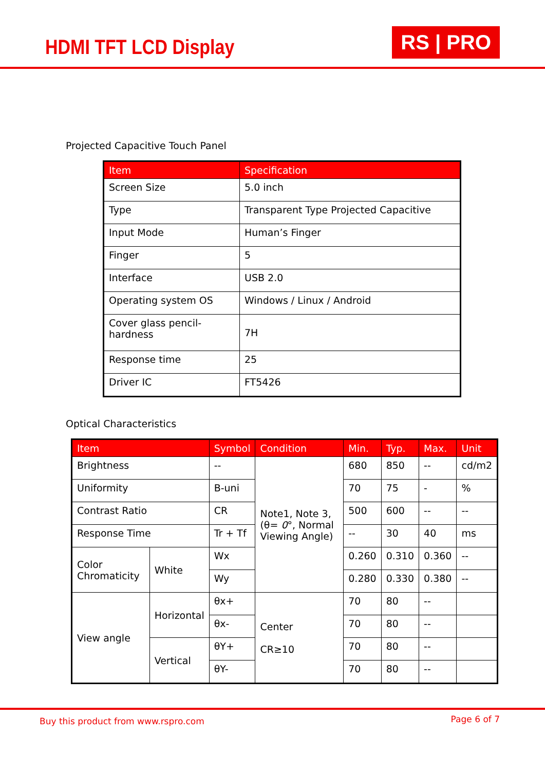HDMI TFT LCD Display
RS | PRO
Projected Capacitive Touch Panel
| Item | Specification |
| --- | --- |
| Screen Size | 5.0 inch |
| Type | Transparent Type Projected Capacitive |
| Input Mode | Human’s Finger |
| Finger | 5 |
| Interface | USB 2.0 |
| Operating system OS | Windows / Linux / Android |
| Cover glass pencil-hardness | 7H |
| Response time | 25 |
| Driver IC | FT5426 |
Optical Characteristics
| Item | | Symbol | Condition | Min. | Typ. | Max. | Unit |
| --- | --- | --- | --- | --- | --- | --- | --- |
| Brightness | | -- | Note1, Note 3, (θ= 0 °, Normal Viewing Angle) | 680 | 850 | -- | cd/m2 |
| Uniformity | | B-uni | | 70 | 75 | - | % |
| Contrast Ratio | | CR | | 500 | 600 | -- | -- |
| Response Time | | Tr + Tf | | -- | 30 | 40 | ms |
| Color Chromaticity | White | Wx | | 0.260 | 0.310 | 0.360 | -- |
| | | Wy | | 0.280 | 0.330 | 0.380 | -- |
| View angle | Horizontal | θx+ | Center CR≥10 | 70 | 80 | -- | |
| | | θx- | | 70 | 80 | -- | |
| | Vertical | θY+ | | 70 | 80 | -- | |
| | | θY- | | 70 | 80 | -- | |
Buy this product from www.rspro.com Page 6 of 7